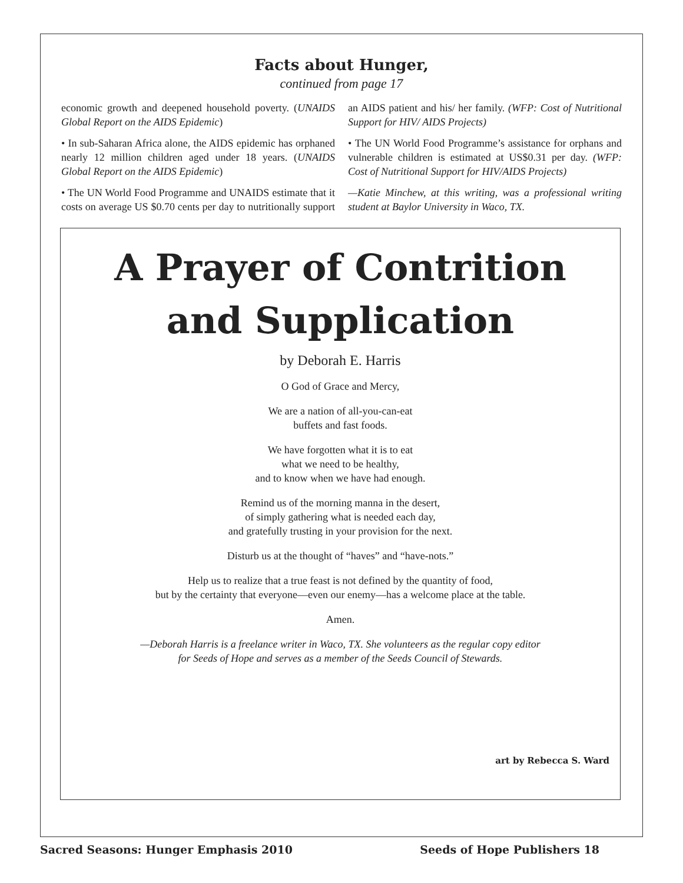Facts about Hunger,
continued from page 17
economic growth and deepened household poverty. (UNAIDS Global Report on the AIDS Epidemic)
• In sub-Saharan Africa alone, the AIDS epidemic has orphaned nearly 12 million children aged under 18 years. (UNAIDS Global Report on the AIDS Epidemic)
• The UN World Food Programme and UNAIDS estimate that it costs on average US $0.70 cents per day to nutritionally support an AIDS patient and his/ her family. (WFP: Cost of Nutritional Support for HIV/ AIDS Projects)
• The UN World Food Programme’s assistance for orphans and vulnerable children is estimated at US$0.31 per day. (WFP: Cost of Nutritional Support for HIV/AIDS Projects)
—Katie Minchew, at this writing, was a professional writing student at Baylor University in Waco, TX.
A Prayer of Contrition
and Supplication
by Deborah E. Harris
O God of Grace and Mercy,
We are a nation of all-you-can-eat
buffets and fast foods.
We have forgotten what it is to eat
what we need to be healthy,
and to know when we have had enough.
Remind us of the morning manna in the desert,
of simply gathering what is needed each day,
and gratefully trusting in your provision for the next.
Disturb us at the thought of “haves” and “have-nots.”
Help us to realize that a true feast is not defined by the quantity of food,
but by the certainty that everyone—even our enemy—has a welcome place at the table.
Amen.
—Deborah Harris is a freelance writer in Waco, TX. She volunteers as the regular copy editor
for Seeds of Hope and serves as a member of the Seeds Council of Stewards.
art by Rebecca S. Ward
Sacred Seasons: Hunger Emphasis 2010 Seeds of Hope Publishers 18